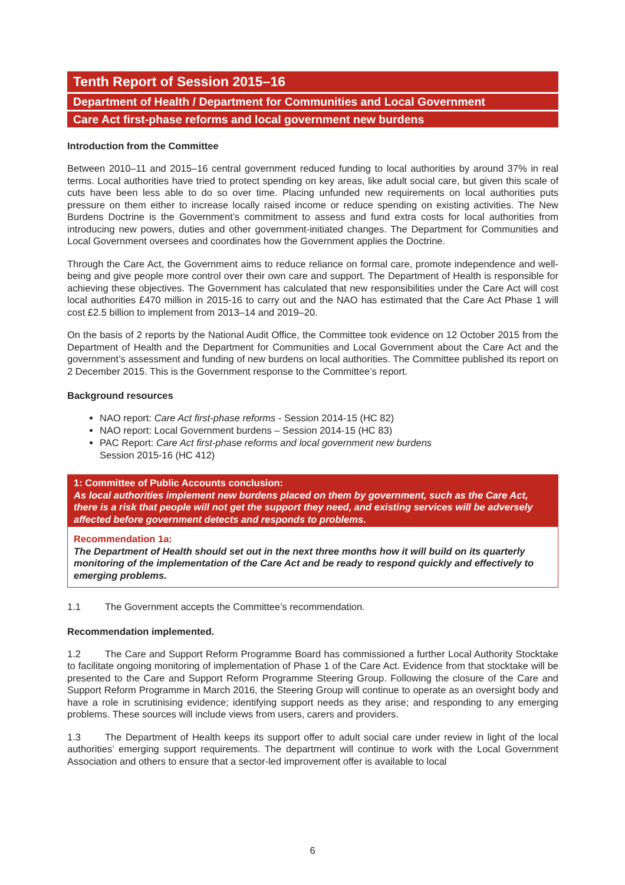Tenth Report of Session 2015–16
Department of Health / Department for Communities and Local Government
Care Act first-phase reforms and local government new burdens
Introduction from the Committee
Between 2010–11 and 2015–16 central government reduced funding to local authorities by around 37% in real terms. Local authorities have tried to protect spending on key areas, like adult social care, but given this scale of cuts have been less able to do so over time. Placing unfunded new requirements on local authorities puts pressure on them either to increase locally raised income or reduce spending on existing activities. The New Burdens Doctrine is the Government’s commitment to assess and fund extra costs for local authorities from introducing new powers, duties and other government-initiated changes. The Department for Communities and Local Government oversees and coordinates how the Government applies the Doctrine.
Through the Care Act, the Government aims to reduce reliance on formal care, promote independence and well-being and give people more control over their own care and support. The Department of Health is responsible for achieving these objectives. The Government has calculated that new responsibilities under the Care Act will cost local authorities £470 million in 2015-16 to carry out and the NAO has estimated that the Care Act Phase 1 will cost £2.5 billion to implement from 2013–14 and 2019–20.
On the basis of 2 reports by the National Audit Office, the Committee took evidence on 12 October 2015 from the Department of Health and the Department for Communities and Local Government about the Care Act and the government’s assessment and funding of new burdens on local authorities. The Committee published its report on 2 December 2015. This is the Government response to the Committee’s report.
Background resources
NAO report: Care Act first-phase reforms - Session 2014-15 (HC 82)
NAO report: Local Government burdens – Session 2014-15 (HC 83)
PAC Report: Care Act first-phase reforms and local government new burdens
Session 2015-16 (HC 412)
1: Committee of Public Accounts conclusion:
As local authorities implement new burdens placed on them by government, such as the Care Act, there is a risk that people will not get the support they need, and existing services will be adversely affected before government detects and responds to problems.
Recommendation 1a:
The Department of Health should set out in the next three months how it will build on its quarterly monitoring of the implementation of the Care Act and be ready to respond quickly and effectively to emerging problems.
1.1 The Government accepts the Committee’s recommendation.
Recommendation implemented.
1.2 The Care and Support Reform Programme Board has commissioned a further Local Authority Stocktake to facilitate ongoing monitoring of implementation of Phase 1 of the Care Act. Evidence from that stocktake will be presented to the Care and Support Reform Programme Steering Group. Following the closure of the Care and Support Reform Programme in March 2016, the Steering Group will continue to operate as an oversight body and have a role in scrutinising evidence; identifying support needs as they arise; and responding to any emerging problems. These sources will include views from users, carers and providers.
1.3 The Department of Health keeps its support offer to adult social care under review in light of the local authorities’ emerging support requirements. The department will continue to work with the Local Government Association and others to ensure that a sector-led improvement offer is available to local
6